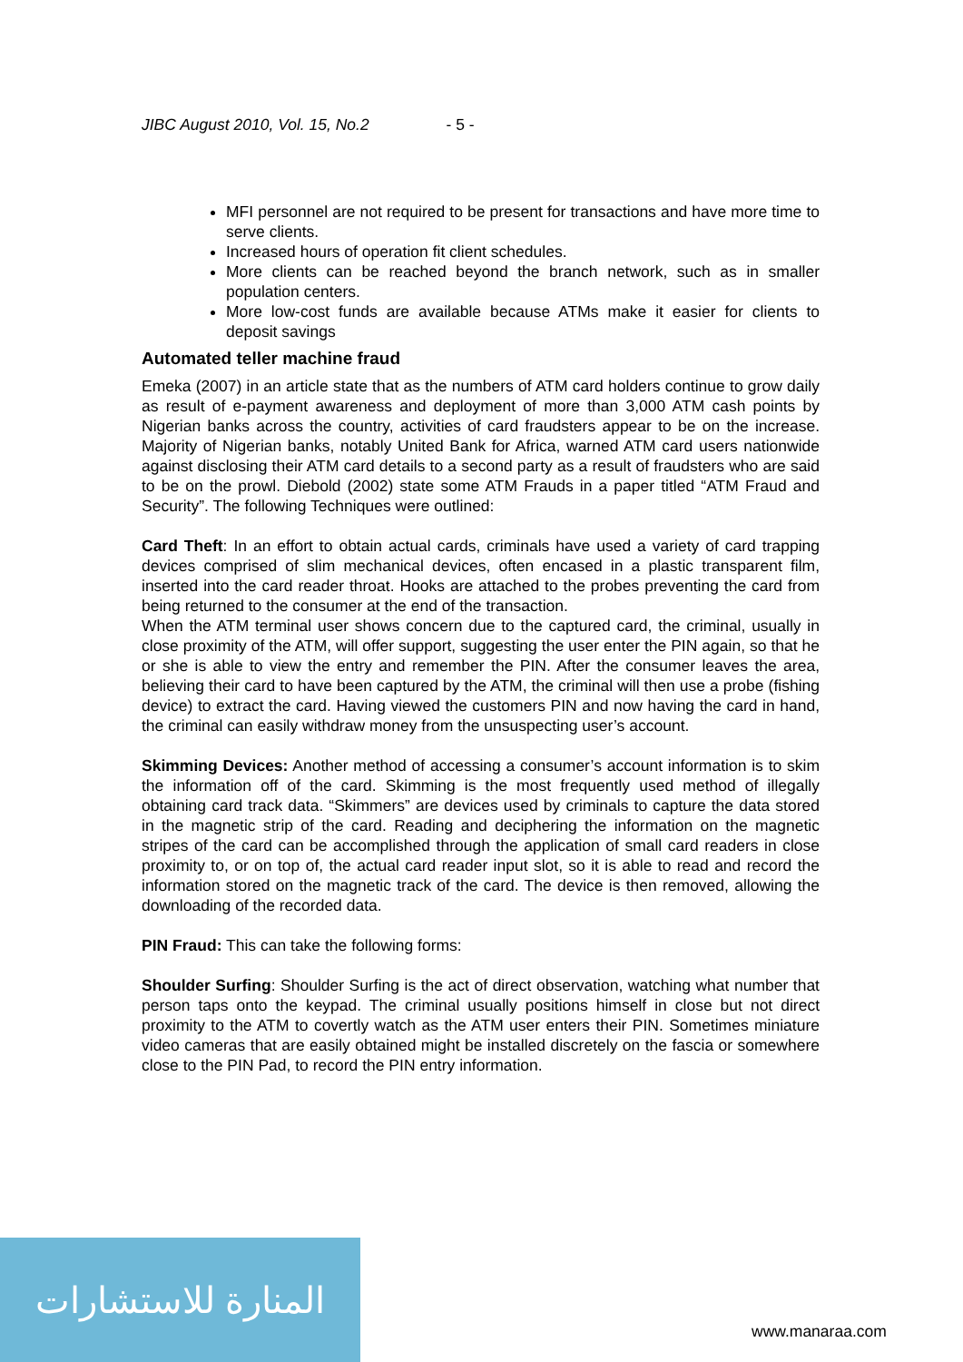JIBC August 2010, Vol. 15, No.2 - 5 -
MFI personnel are not required to be present for transactions and have more time to serve clients.
Increased hours of operation fit client schedules.
More clients can be reached beyond the branch network, such as in smaller population centers.
More low-cost funds are available because ATMs make it easier for clients to deposit savings
Automated teller machine fraud
Emeka (2007) in an article state that as the numbers of ATM card holders continue to grow daily as result of e-payment awareness and deployment of more than 3,000 ATM cash points by Nigerian banks across the country, activities of card fraudsters appear to be on the increase. Majority of Nigerian banks, notably United Bank for Africa, warned ATM card users nationwide against disclosing their ATM card details to a second party as a result of fraudsters who are said to be on the prowl. Diebold (2002) state some ATM Frauds in a paper titled “ATM Fraud and Security”. The following Techniques were outlined:
Card Theft: In an effort to obtain actual cards, criminals have used a variety of card trapping devices comprised of slim mechanical devices, often encased in a plastic transparent film, inserted into the card reader throat. Hooks are attached to the probes preventing the card from being returned to the consumer at the end of the transaction.
When the ATM terminal user shows concern due to the captured card, the criminal, usually in close proximity of the ATM, will offer support, suggesting the user enter the PIN again, so that he or she is able to view the entry and remember the PIN. After the consumer leaves the area, believing their card to have been captured by the ATM, the criminal will then use a probe (fishing device) to extract the card. Having viewed the customers PIN and now having the card in hand, the criminal can easily withdraw money from the unsuspecting user’s account.
Skimming Devices: Another method of accessing a consumer’s account information is to skim the information off of the card. Skimming is the most frequently used method of illegally obtaining card track data. “Skimmers” are devices used by criminals to capture the data stored in the magnetic strip of the card. Reading and deciphering the information on the magnetic stripes of the card can be accomplished through the application of small card readers in close proximity to, or on top of, the actual card reader input slot, so it is able to read and record the information stored on the magnetic track of the card. The device is then removed, allowing the downloading of the recorded data.
PIN Fraud: This can take the following forms:
Shoulder Surfing: Shoulder Surfing is the act of direct observation, watching what number that person taps onto the keypad. The criminal usually positions himself in close but not direct proximity to the ATM to covertly watch as the ATM user enters their PIN. Sometimes miniature video cameras that are easily obtained might be installed discretely on the fascia or somewhere close to the PIN Pad, to record the PIN entry information.
المنارة للاستشارات
www.manaraa.com